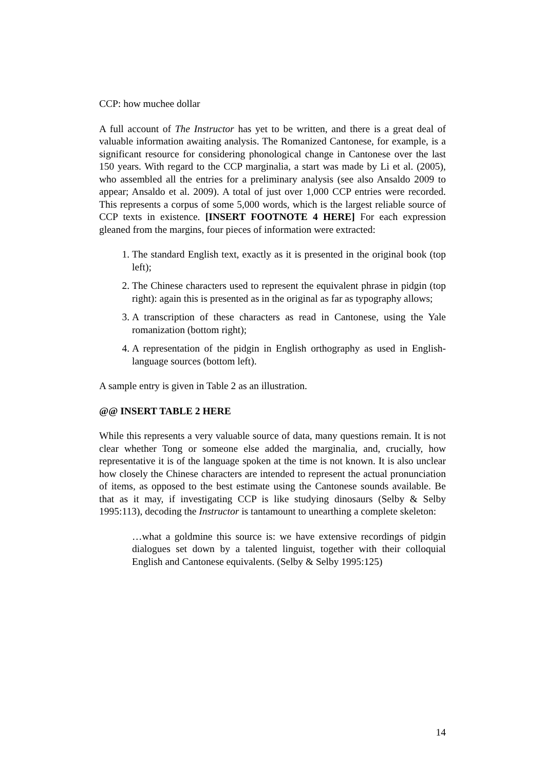CCP: how muchee dollar
A full account of The Instructor has yet to be written, and there is a great deal of valuable information awaiting analysis. The Romanized Cantonese, for example, is a significant resource for considering phonological change in Cantonese over the last 150 years. With regard to the CCP marginalia, a start was made by Li et al. (2005), who assembled all the entries for a preliminary analysis (see also Ansaldo 2009 to appear; Ansaldo et al. 2009). A total of just over 1,000 CCP entries were recorded. This represents a corpus of some 5,000 words, which is the largest reliable source of CCP texts in existence. [INSERT FOOTNOTE 4 HERE] For each expression gleaned from the margins, four pieces of information were extracted:
1. The standard English text, exactly as it is presented in the original book (top left);
2. The Chinese characters used to represent the equivalent phrase in pidgin (top right): again this is presented as in the original as far as typography allows;
3. A transcription of these characters as read in Cantonese, using the Yale romanization (bottom right);
4. A representation of the pidgin in English orthography as used in English-language sources (bottom left).
A sample entry is given in Table 2 as an illustration.
@@ INSERT TABLE 2 HERE
While this represents a very valuable source of data, many questions remain. It is not clear whether Tong or someone else added the marginalia, and, crucially, how representative it is of the language spoken at the time is not known. It is also unclear how closely the Chinese characters are intended to represent the actual pronunciation of items, as opposed to the best estimate using the Cantonese sounds available. Be that as it may, if investigating CCP is like studying dinosaurs (Selby & Selby 1995:113), decoding the Instructor is tantamount to unearthing a complete skeleton:
…what a goldmine this source is: we have extensive recordings of pidgin dialogues set down by a talented linguist, together with their colloquial English and Cantonese equivalents. (Selby & Selby 1995:125)
14